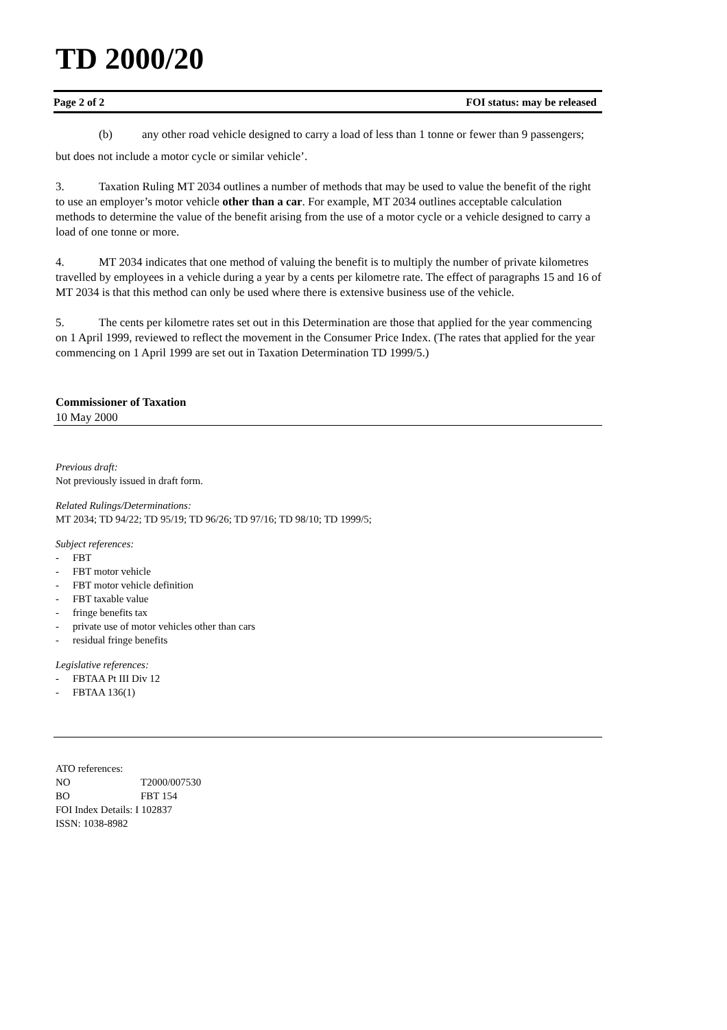TD 2000/20
Page 2 of 2 FOI status: may be released
(b) any other road vehicle designed to carry a load of less than 1 tonne or fewer than 9 passengers;
but does not include a motor cycle or similar vehicle’.
3. Taxation Ruling MT 2034 outlines a number of methods that may be used to value the benefit of the right to use an employer’s motor vehicle other than a car. For example, MT 2034 outlines acceptable calculation methods to determine the value of the benefit arising from the use of a motor cycle or a vehicle designed to carry a load of one tonne or more.
4. MT 2034 indicates that one method of valuing the benefit is to multiply the number of private kilometres travelled by employees in a vehicle during a year by a cents per kilometre rate. The effect of paragraphs 15 and 16 of MT 2034 is that this method can only be used where there is extensive business use of the vehicle.
5. The cents per kilometre rates set out in this Determination are those that applied for the year commencing on 1 April 1999, reviewed to reflect the movement in the Consumer Price Index. (The rates that applied for the year commencing on 1 April 1999 are set out in Taxation Determination TD 1999/5.)
Commissioner of Taxation
10 May 2000
Previous draft:
Not previously issued in draft form.
Related Rulings/Determinations:
MT 2034; TD 94/22; TD 95/19; TD 96/26; TD 97/16; TD 98/10; TD 1999/5;
Subject references:
- FBT
- FBT motor vehicle
- FBT motor vehicle definition
- FBT taxable value
- fringe benefits tax
- private use of motor vehicles other than cars
- residual fringe benefits
Legislative references:
- FBTAA Pt III Div 12
- FBTAA 136(1)
ATO references:
NO T2000/007530
BO FBT 154
FOI Index Details: I 102837
ISSN: 1038-8982